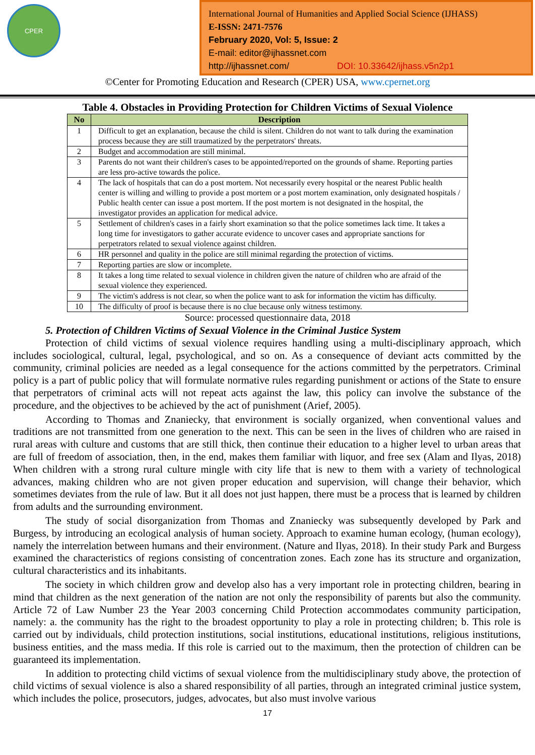CPER
International Journal of Humanities and Applied Social Science (IJHASS)
E-ISSN: 2471-7576
February 2020, Vol: 5, Issue: 2
E-mail: editor@ijhassnet.com
http://ijhassnet.com/ DOI: 10.33642/ijhass.v5n2p1
©Center for Promoting Education and Research (CPER) USA, www.cpernet.org
Table 4. Obstacles in Providing Protection for Children Victims of Sexual Violence
| No | Description |
| --- | --- |
| 1 | Difficult to get an explanation, because the child is silent. Children do not want to talk during the examination process because they are still traumatized by the perpetrators' threats. |
| 2 | Budget and accommodation are still minimal. |
| 3 | Parents do not want their children's cases to be appointed/reported on the grounds of shame. Reporting parties are less pro-active towards the police. |
| 4 | The lack of hospitals that can do a post mortem. Not necessarily every hospital or the nearest Public health center is willing and willing to provide a post mortem or a post mortem examination, only designated hospitals / Public health center can issue a post mortem. If the post mortem is not designated in the hospital, the investigator provides an application for medical advice. |
| 5 | Settlement of children's cases in a fairly short examination so that the police sometimes lack time. It takes a long time for investigators to gather accurate evidence to uncover cases and appropriate sanctions for perpetrators related to sexual violence against children. |
| 6 | HR personnel and quality in the police are still minimal regarding the protection of victims. |
| 7 | Reporting parties are slow or incomplete. |
| 8 | It takes a long time related to sexual violence in children given the nature of children who are afraid of the sexual violence they experienced. |
| 9 | The victim's address is not clear, so when the police want to ask for information the victim has difficulty. |
| 10 | The difficulty of proof is because there is no clue because only witness testimony. |
Source: processed questionnaire data, 2018
5. Protection of Children Victims of Sexual Violence in the Criminal Justice System
Protection of child victims of sexual violence requires handling using a multi-disciplinary approach, which includes sociological, cultural, legal, psychological, and so on. As a consequence of deviant acts committed by the community, criminal policies are needed as a legal consequence for the actions committed by the perpetrators. Criminal policy is a part of public policy that will formulate normative rules regarding punishment or actions of the State to ensure that perpetrators of criminal acts will not repeat acts against the law, this policy can involve the substance of the procedure, and the objectives to be achieved by the act of punishment (Arief, 2005).
According to Thomas and Znaniecky, that environment is socially organized, when conventional values and traditions are not transmitted from one generation to the next. This can be seen in the lives of children who are raised in rural areas with culture and customs that are still thick, then continue their education to a higher level to urban areas that are full of freedom of association, then, in the end, makes them familiar with liquor, and free sex (Alam and Ilyas, 2018) When children with a strong rural culture mingle with city life that is new to them with a variety of technological advances, making children who are not given proper education and supervision, will change their behavior, which sometimes deviates from the rule of law. But it all does not just happen, there must be a process that is learned by children from adults and the surrounding environment.
The study of social disorganization from Thomas and Znaniecky was subsequently developed by Park and Burgess, by introducing an ecological analysis of human society. Approach to examine human ecology, (human ecology), namely the interrelation between humans and their environment. (Nature and Ilyas, 2018). In their study Park and Burgess examined the characteristics of regions consisting of concentration zones. Each zone has its structure and organization, cultural characteristics and its inhabitants.
The society in which children grow and develop also has a very important role in protecting children, bearing in mind that children as the next generation of the nation are not only the responsibility of parents but also the community. Article 72 of Law Number 23 the Year 2003 concerning Child Protection accommodates community participation, namely: a. the community has the right to the broadest opportunity to play a role in protecting children; b. This role is carried out by individuals, child protection institutions, social institutions, educational institutions, religious institutions, business entities, and the mass media. If this role is carried out to the maximum, then the protection of children can be guaranteed its implementation.
In addition to protecting child victims of sexual violence from the multidisciplinary study above, the protection of child victims of sexual violence is also a shared responsibility of all parties, through an integrated criminal justice system, which includes the police, prosecutors, judges, advocates, but also must involve various
17